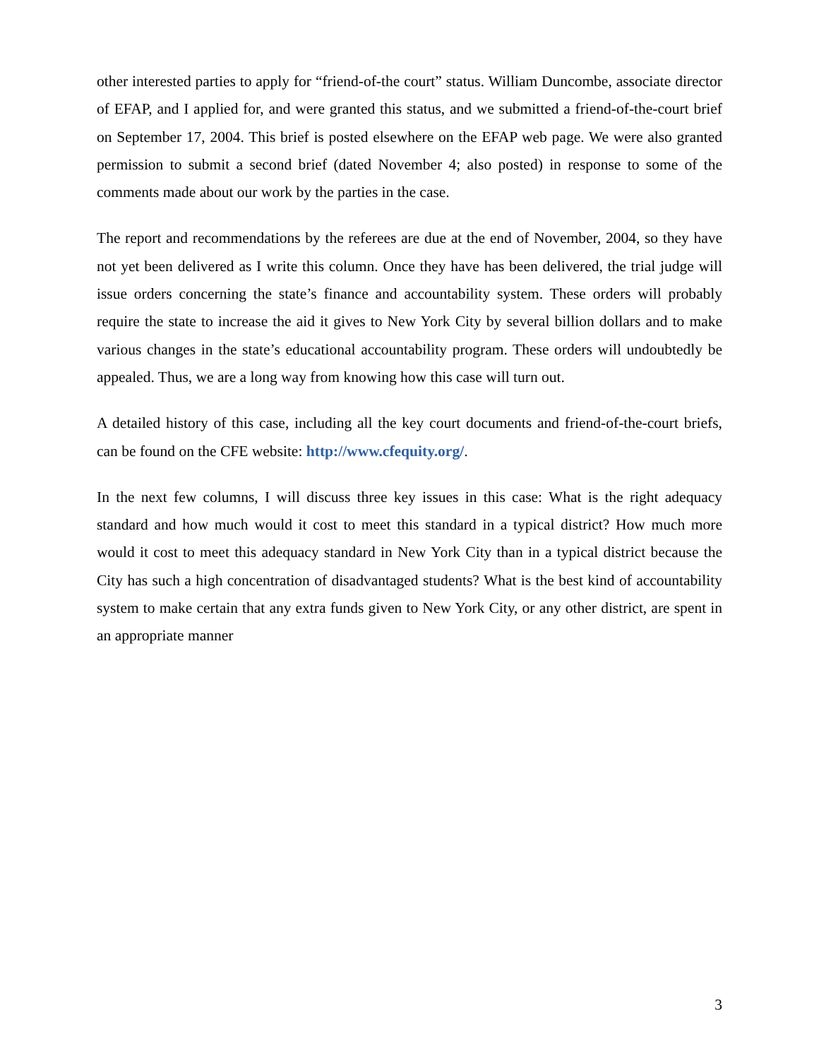other interested parties to apply for “friend-of-the court” status. William Duncombe, associate director of EFAP, and I applied for, and were granted this status, and we submitted a friend-of-the-court brief on September 17, 2004. This brief is posted elsewhere on the EFAP web page. We were also granted permission to submit a second brief (dated November 4; also posted) in response to some of the comments made about our work by the parties in the case.
The report and recommendations by the referees are due at the end of November, 2004, so they have not yet been delivered as I write this column. Once they have has been delivered, the trial judge will issue orders concerning the state’s finance and accountability system. These orders will probably require the state to increase the aid it gives to New York City by several billion dollars and to make various changes in the state’s educational accountability program. These orders will undoubtedly be appealed. Thus, we are a long way from knowing how this case will turn out.
A detailed history of this case, including all the key court documents and friend-of-the-court briefs, can be found on the CFE website: http://www.cfequity.org/.
In the next few columns, I will discuss three key issues in this case: What is the right adequacy standard and how much would it cost to meet this standard in a typical district? How much more would it cost to meet this adequacy standard in New York City than in a typical district because the City has such a high concentration of disadvantaged students? What is the best kind of accountability system to make certain that any extra funds given to New York City, or any other district, are spent in an appropriate manner
3